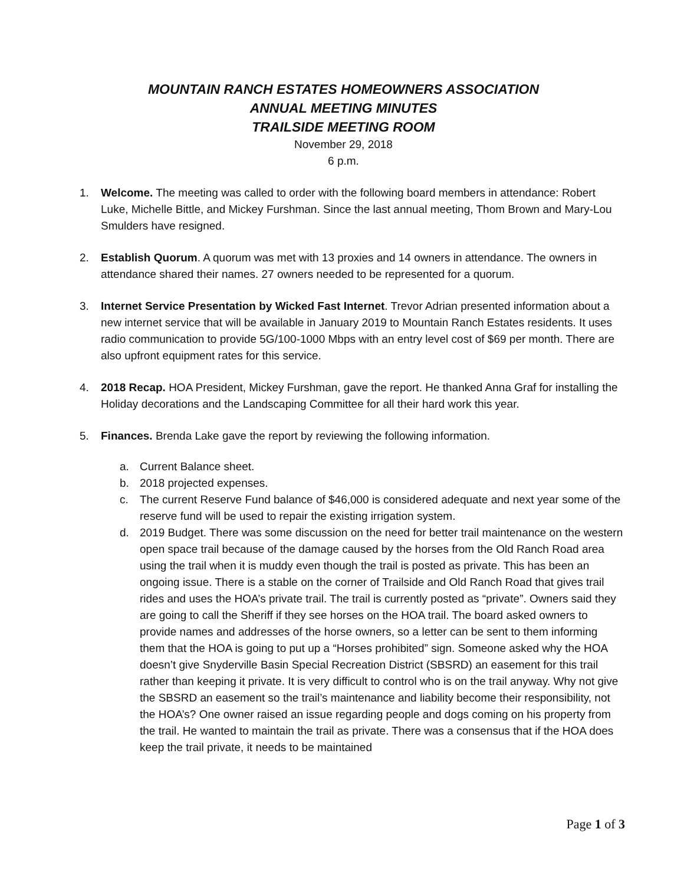MOUNTAIN RANCH ESTATES HOMEOWNERS ASSOCIATION
ANNUAL MEETING MINUTES
TRAILSIDE MEETING ROOM
November 29, 2018
6 p.m.
1. Welcome. The meeting was called to order with the following board members in attendance: Robert Luke, Michelle Bittle, and Mickey Furshman. Since the last annual meeting, Thom Brown and Mary-Lou Smulders have resigned.
2. Establish Quorum. A quorum was met with 13 proxies and 14 owners in attendance. The owners in attendance shared their names. 27 owners needed to be represented for a quorum.
3. Internet Service Presentation by Wicked Fast Internet. Trevor Adrian presented information about a new internet service that will be available in January 2019 to Mountain Ranch Estates residents. It uses radio communication to provide 5G/100-1000 Mbps with an entry level cost of $69 per month. There are also upfront equipment rates for this service.
4. 2018 Recap. HOA President, Mickey Furshman, gave the report. He thanked Anna Graf for installing the Holiday decorations and the Landscaping Committee for all their hard work this year.
5. Finances. Brenda Lake gave the report by reviewing the following information.
a. Current Balance sheet.
b. 2018 projected expenses.
c. The current Reserve Fund balance of $46,000 is considered adequate and next year some of the reserve fund will be used to repair the existing irrigation system.
d. 2019 Budget. There was some discussion on the need for better trail maintenance on the western open space trail because of the damage caused by the horses from the Old Ranch Road area using the trail when it is muddy even though the trail is posted as private. This has been an ongoing issue. There is a stable on the corner of Trailside and Old Ranch Road that gives trail rides and uses the HOA’s private trail. The trail is currently posted as “private”. Owners said they are going to call the Sheriff if they see horses on the HOA trail. The board asked owners to provide names and addresses of the horse owners, so a letter can be sent to them informing them that the HOA is going to put up a “Horses prohibited” sign. Someone asked why the HOA doesn’t give Snyderville Basin Special Recreation District (SBSRD) an easement for this trail rather than keeping it private. It is very difficult to control who is on the trail anyway. Why not give the SBSRD an easement so the trail’s maintenance and liability become their responsibility, not the HOA’s? One owner raised an issue regarding people and dogs coming on his property from the trail. He wanted to maintain the trail as private. There was a consensus that if the HOA does keep the trail private, it needs to be maintained
Page 1 of 3